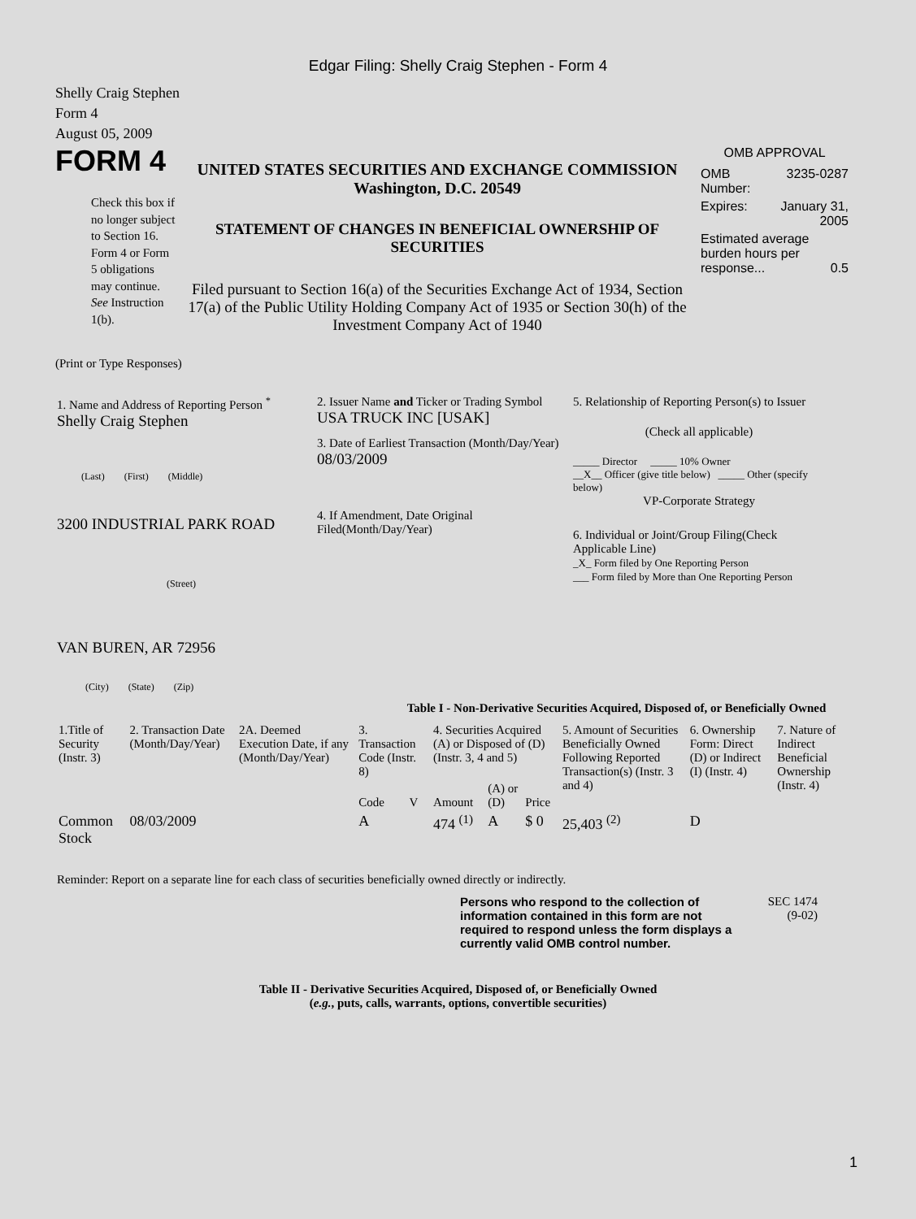Edgar Filing: Shelly Craig Stephen - Form 4
Shelly Craig Stephen
Form 4
August 05, 2009
FORM 4
Check this box if no longer subject to Section 16. Form 4 or Form 5 obligations may continue. See Instruction 1(b).
UNITED STATES SECURITIES AND EXCHANGE COMMISSION
Washington, D.C. 20549
STATEMENT OF CHANGES IN BENEFICIAL OWNERSHIP OF SECURITIES
Filed pursuant to Section 16(a) of the Securities Exchange Act of 1934, Section 17(a) of the Public Utility Holding Company Act of 1935 or Section 30(h) of the Investment Company Act of 1940
OMB APPROVAL
| OMB Number: | 3235-0287 |
| Expires: | January 31, 2005 |
| Estimated average burden hours per response... 0.5 | |
(Print or Type Responses)
1. Name and Address of Reporting Person <sup>*</sup>
Shelly Craig Stephen
(Last) (First) (Middle)
3200 INDUSTRIAL PARK ROAD
(Street)
VAN BUREN, AR 72956
(City) (State) (Zip)
2. Issuer Name and Ticker or Trading Symbol
USA TRUCK INC [USAK]
3. Date of Earliest Transaction (Month/Day/Year)
08/03/2009
4. If Amendment, Date Original Filed(Month/Day/Year)
5. Relationship of Reporting Person(s) to Issuer
(Check all applicable)
_____ Director _____ 10% Owner
__X__ Officer (give title below) _____ Other (specify below)
VP-Corporate Strategy
6. Individual or Joint/Group Filing(Check Applicable Line)
_X_ Form filed by One Reporting Person
___ Form filed by More than One Reporting Person
Table I - Non-Derivative Securities Acquired, Disposed of, or Beneficially Owned
| 1.Title of Security (Instr. 3) | 2. Transaction Date (Month/Day/Year) | 2A. Deemed Execution Date, if any (Month/Day/Year) | 3. Transaction Code (Instr. 8) | | 4. Securities Acquired (A) or Disposed of (D) (Instr. 3, 4 and 5) | | | 5. Amount of Securities Beneficially Owned Following Reported Transaction(s) (Instr. 3 and 4) | 6. Ownership Form: Direct (D) or Indirect (I) (Instr. 4) | 7. Nature of Indirect Beneficial Ownership (Instr. 4) |
| --- | --- | --- | --- | --- | --- | --- | --- | --- | --- | --- |
| | | | Code | V | Amount | (A) or (D) | Price | | | |
| Common Stock | 08/03/2009 | | A | | 474 <sup>(1)</sup> | A | $ 0 | 25,403 <sup>(2)</sup> | D | |
Reminder: Report on a separate line for each class of securities beneficially owned directly or indirectly.
Persons who respond to the collection of information contained in this form are not required to respond unless the form displays a currently valid OMB control number.
SEC 1474
(9-02)
Table II - Derivative Securities Acquired, Disposed of, or Beneficially Owned
(e.g., puts, calls, warrants, options, convertible securities)
1